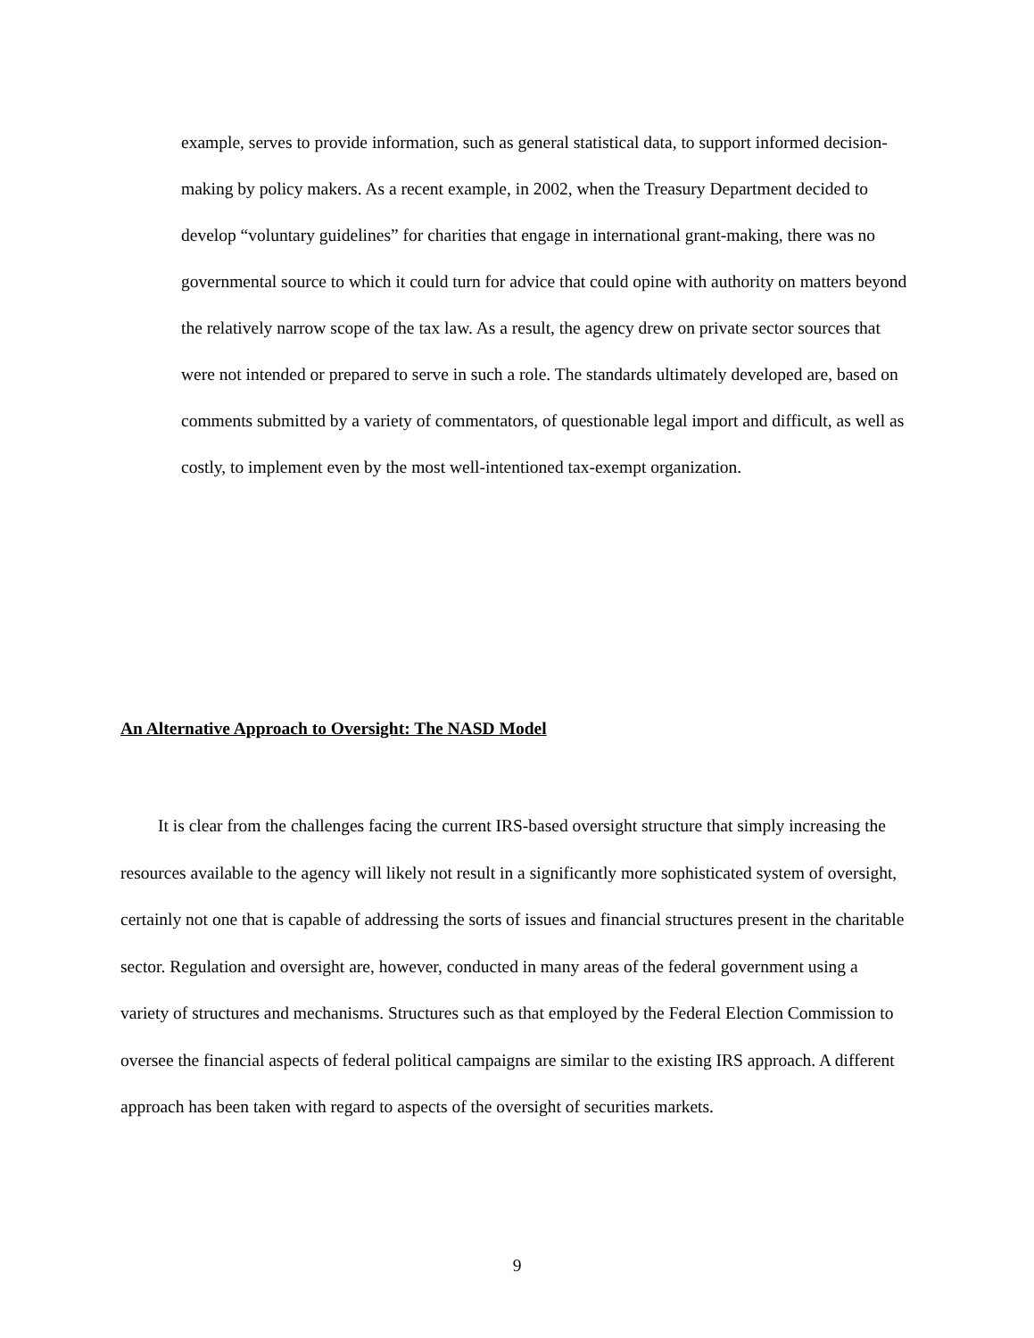example, serves to provide information, such as general statistical data, to support informed decision-making by policy makers. As a recent example, in 2002, when the Treasury Department decided to develop “voluntary guidelines” for charities that engage in international grant-making, there was no governmental source to which it could turn for advice that could opine with authority on matters beyond the relatively narrow scope of the tax law. As a result, the agency drew on private sector sources that were not intended or prepared to serve in such a role. The standards ultimately developed are, based on comments submitted by a variety of commentators, of questionable legal import and difficult, as well as costly, to implement even by the most well-intentioned tax-exempt organization.
An Alternative Approach to Oversight: The NASD Model
It is clear from the challenges facing the current IRS-based oversight structure that simply increasing the resources available to the agency will likely not result in a significantly more sophisticated system of oversight, certainly not one that is capable of addressing the sorts of issues and financial structures present in the charitable sector. Regulation and oversight are, however, conducted in many areas of the federal government using a variety of structures and mechanisms. Structures such as that employed by the Federal Election Commission to oversee the financial aspects of federal political campaigns are similar to the existing IRS approach. A different approach has been taken with regard to aspects of the oversight of securities markets.
9